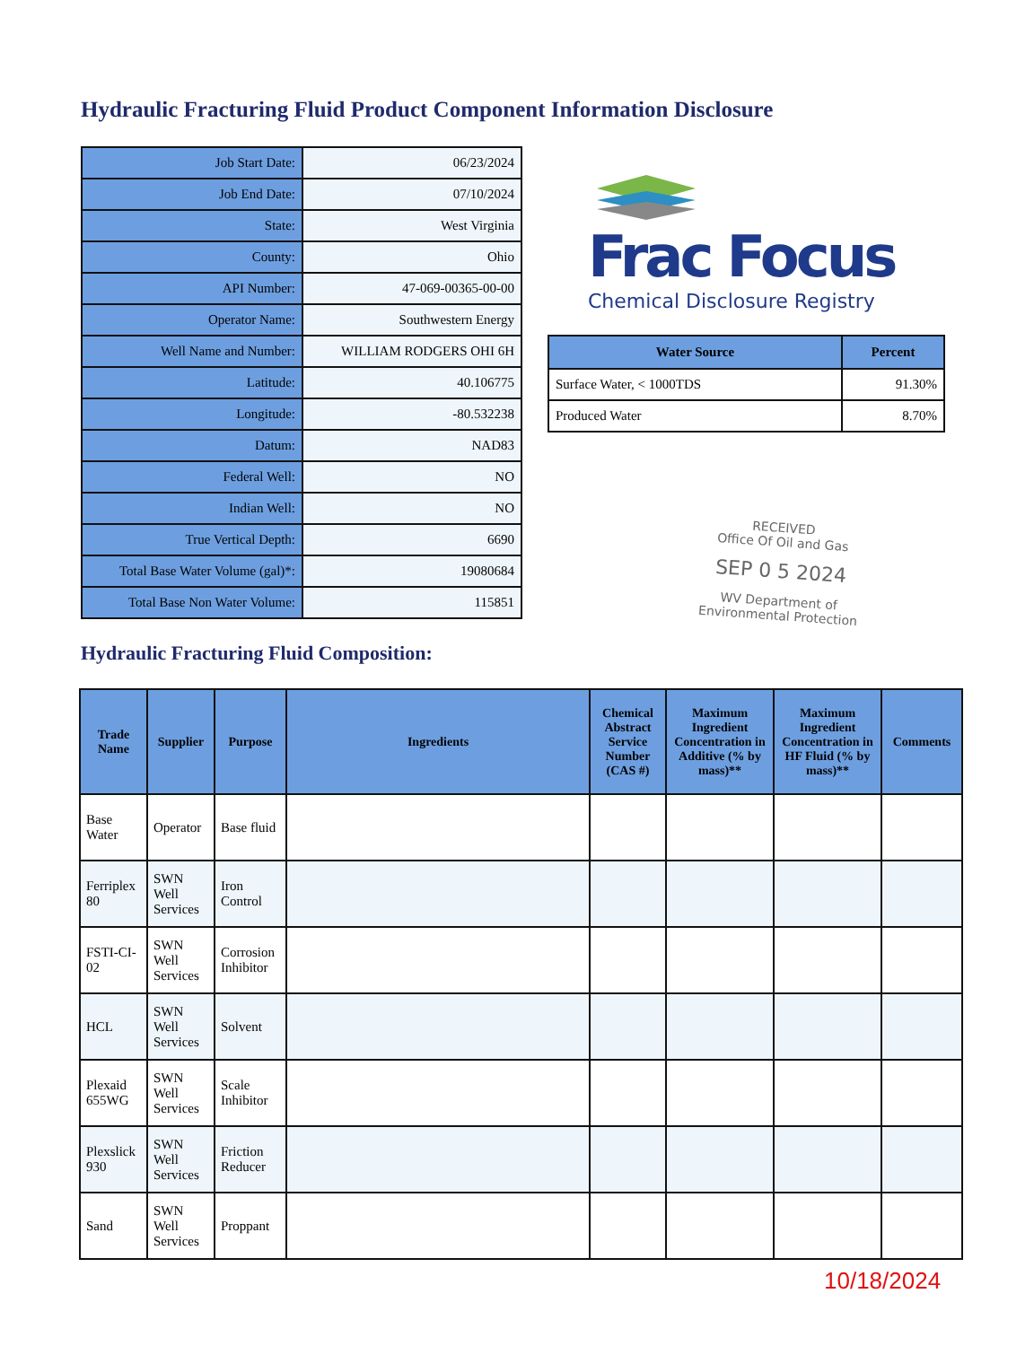Hydraulic Fracturing Fluid Product Component Information Disclosure
| Job Start Date: | 06/23/2024 |
| Job End Date: | 07/10/2024 |
| State: | West Virginia |
| County: | Ohio |
| API Number: | 47-069-00365-00-00 |
| Operator Name: | Southwestern Energy |
| Well Name and Number: | WILLIAM RODGERS OHI 6H |
| Latitude: | 40.106775 |
| Longitude: | -80.532238 |
| Datum: | NAD83 |
| Federal Well: | NO |
| Indian Well: | NO |
| True Vertical Depth: | 6690 |
| Total Base Water Volume (gal)*: | 19080684 |
| Total Base Non Water Volume: | 115851 |
Frac Focus
Chemical Disclosure Registry
| Water Source | Percent |
| --- | --- |
| Surface Water, < 1000TDS | 91.30% |
| Produced Water | 8.70% |
RECEIVED
Office Of Oil and Gas
SEP 0 5 2024
WV Department of
Environmental Protection
Hydraulic Fracturing Fluid Composition:
| Trade Name | Supplier | Purpose | Ingredients | Chemical Abstract Service Number (CAS #) | Maximum Ingredient Concentration in Additive (% by mass)** | Maximum Ingredient Concentration in HF Fluid (% by mass)** | Comments |
| --- | --- | --- | --- | --- | --- | --- | --- |
| Base Water | Operator | Base fluid | | | | | |
| Ferriplex 80 | SWN Well Services | Iron Control | | | | | |
| FSTI-CI-02 | SWN Well Services | Corrosion Inhibitor | | | | | |
| HCL | SWN Well Services | Solvent | | | | | |
| Plexaid 655WG | SWN Well Services | Scale Inhibitor | | | | | |
| Plexslick 930 | SWN Well Services | Friction Reducer | | | | | |
| Sand | SWN Well Services | Proppant | | | | | |
10/18/2024